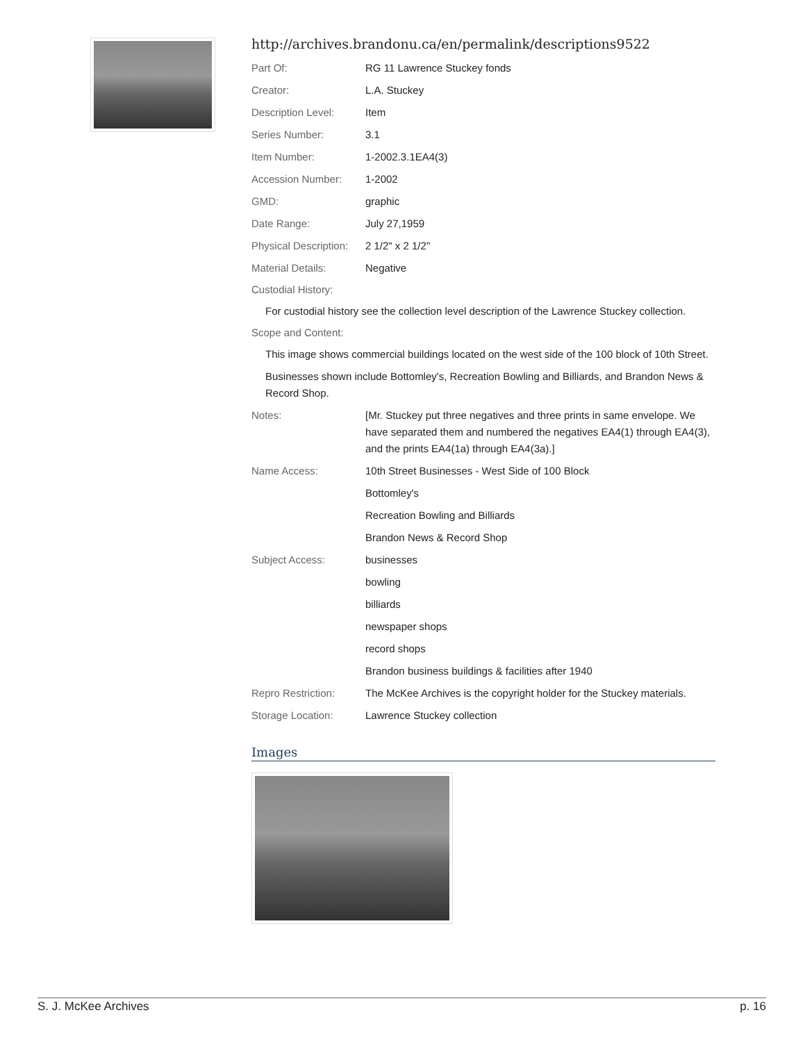http://archives.brandonu.ca/en/permalink/descriptions9522
| Part Of: | RG 11 Lawrence Stuckey fonds |
| Creator: | L.A. Stuckey |
| Description Level: | Item |
| Series Number: | 3.1 |
| Item Number: | 1-2002.3.1EA4(3) |
| Accession Number: | 1-2002 |
| GMD: | graphic |
| Date Range: | July 27,1959 |
| Physical Description: | 2 1/2" x 2 1/2" |
| Material Details: | Negative |
Custodial History:
For custodial history see the collection level description of the Lawrence Stuckey collection.
Scope and Content:
This image shows commercial buildings located on the west side of the 100 block of 10th Street.
Businesses shown include Bottomley's, Recreation Bowling and Billiards, and Brandon News & Record Shop.
| Notes: | [Mr. Stuckey put three negatives and three prints in same envelope. We have separated them and numbered the negatives EA4(1) through EA4(3), and the prints EA4(1a) through EA4(3a).] |
| Name Access: | 10th Street Businesses - West Side of 100 Block |
| | Bottomley's |
| | Recreation Bowling and Billiards |
| | Brandon News & Record Shop |
| Subject Access: | businesses |
| | bowling |
| | billiards |
| | newspaper shops |
| | record shops |
| | Brandon business buildings & facilities after 1940 |
| Repro Restriction: | The McKee Archives is the copyright holder for the Stuckey materials. |
| Storage Location: | Lawrence Stuckey collection |
Images
S. J. McKee Archives p. 16